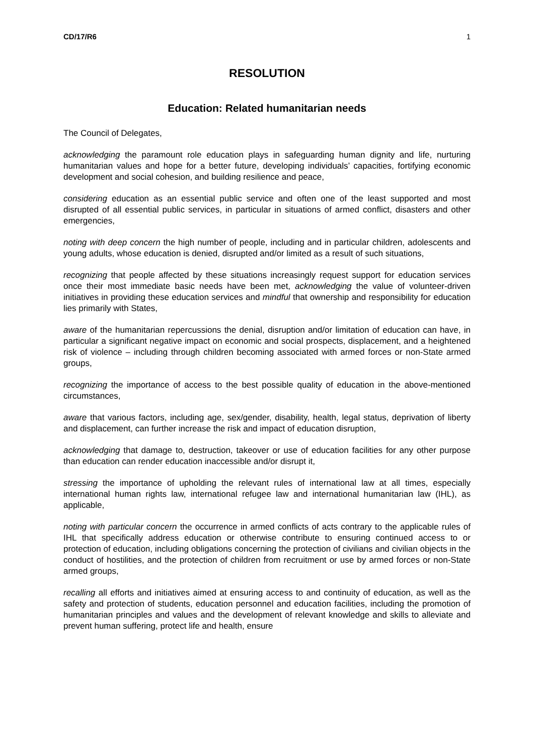CD/17/R6 1
RESOLUTION
Education: Related humanitarian needs
The Council of Delegates,
acknowledging the paramount role education plays in safeguarding human dignity and life, nurturing humanitarian values and hope for a better future, developing individuals’ capacities, fortifying economic development and social cohesion, and building resilience and peace,
considering education as an essential public service and often one of the least supported and most disrupted of all essential public services, in particular in situations of armed conflict, disasters and other emergencies,
noting with deep concern the high number of people, including and in particular children, adolescents and young adults, whose education is denied, disrupted and/or limited as a result of such situations,
recognizing that people affected by these situations increasingly request support for education services once their most immediate basic needs have been met, acknowledging the value of volunteer-driven initiatives in providing these education services and mindful that ownership and responsibility for education lies primarily with States,
aware of the humanitarian repercussions the denial, disruption and/or limitation of education can have, in particular a significant negative impact on economic and social prospects, displacement, and a heightened risk of violence – including through children becoming associated with armed forces or non-State armed groups,
recognizing the importance of access to the best possible quality of education in the above-mentioned circumstances,
aware that various factors, including age, sex/gender, disability, health, legal status, deprivation of liberty and displacement, can further increase the risk and impact of education disruption,
acknowledging that damage to, destruction, takeover or use of education facilities for any other purpose than education can render education inaccessible and/or disrupt it,
stressing the importance of upholding the relevant rules of international law at all times, especially international human rights law, international refugee law and international humanitarian law (IHL), as applicable,
noting with particular concern the occurrence in armed conflicts of acts contrary to the applicable rules of IHL that specifically address education or otherwise contribute to ensuring continued access to or protection of education, including obligations concerning the protection of civilians and civilian objects in the conduct of hostilities, and the protection of children from recruitment or use by armed forces or non-State armed groups,
recalling all efforts and initiatives aimed at ensuring access to and continuity of education, as well as the safety and protection of students, education personnel and education facilities, including the promotion of humanitarian principles and values and the development of relevant knowledge and skills to alleviate and prevent human suffering, protect life and health, ensure